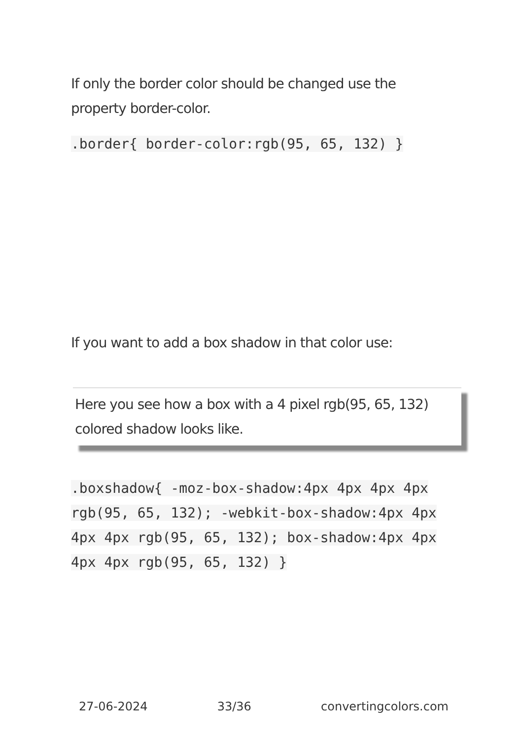If only the border color should be changed use the property border-color.
.border{ border-color:rgb(95, 65, 132) }
If you want to add a box shadow in that color use:
Here you see how a box with a 4 pixel rgb(95, 65, 132) colored shadow looks like.
.boxshadow{ -moz-box-shadow:4px 4px 4px 4px rgb(95, 65, 132); -webkit-box-shadow:4px 4px 4px 4px rgb(95, 65, 132); box-shadow:4px 4px 4px 4px rgb(95, 65, 132) }
27-06-2024 33/36 convertingcolors.com